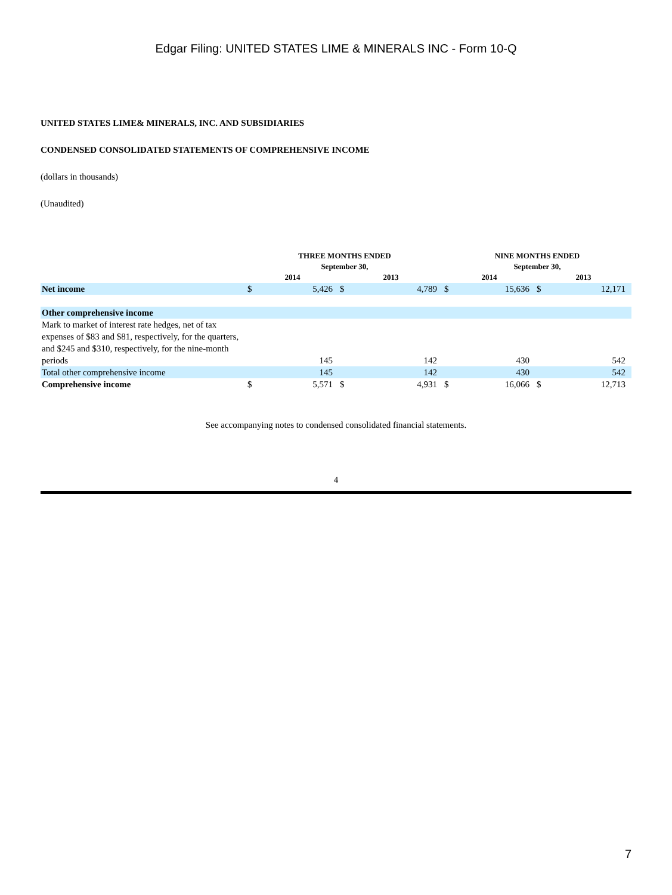Edgar Filing: UNITED STATES LIME & MINERALS INC - Form 10-Q
UNITED STATES LIME& MINERALS, INC. AND SUBSIDIARIES
CONDENSED CONSOLIDATED STATEMENTS OF COMPREHENSIVE INCOME
(dollars in thousands)
(Unaudited)
| | THREE MONTHS ENDED September 30, | | | | NINE MONTHS ENDED September 30, | | | |
| --- | --- | --- | --- | --- | --- | --- | --- | --- |
| | 2014 | | 2013 | | 2014 | | 2013 | |
| Net income | $ | 5,426 | $ | 4,789 | $ | 15,636 | $ | 12,171 |
| Other comprehensive income | | | | | | | | |
| Mark to market of interest rate hedges, net of tax expenses of $83 and $81, respectively, for the quarters, and $245 and $310, respectively, for the nine-month periods | | 145 | | 142 | | 430 | | 542 |
| Total other comprehensive income | | 145 | | 142 | | 430 | | 542 |
| Comprehensive income | $ | 5,571 | $ | 4,931 | $ | 16,066 | $ | 12,713 |
See accompanying notes to condensed consolidated financial statements.
4
7